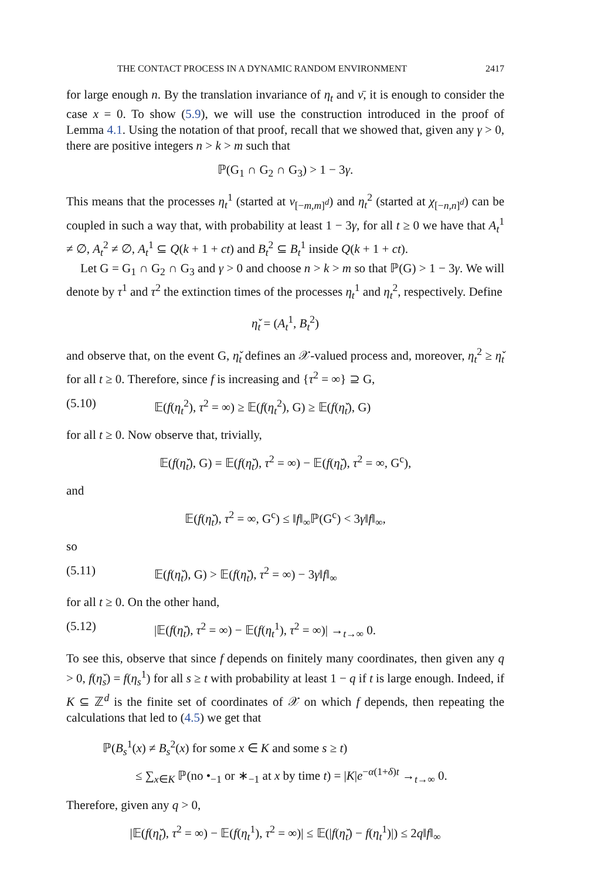THE CONTACT PROCESS IN A DYNAMIC RANDOM ENVIRONMENT 2417
for large enough n. By the translation invariance of η<sub>t</sub> and ν̄, it is enough to consider the case x = 0. To show (5.9), we will use the construction introduced in the proof of Lemma 4.1. Using the notation of that proof, recall that we showed that, given any γ > 0, there are positive integers n > k > m such that
ℙ(G<sub>1</sub> ∩ G<sub>2</sub> ∩ G<sub>3</sub>) > 1 − 3γ.
This means that the processes η<sub>t</sub><sup>1</sup> (started at ν<sub>[−m,m]<sup>d</sup></sub>) and η<sub>t</sub><sup>2</sup> (started at χ<sub>[−n,n]<sup>d</sup></sub>) can be coupled in such a way that, with probability at least 1 − 3γ, for all t ≥ 0 we have that A<sub>t</sub><sup>1</sup> ≠ ∅, A<sub>t</sub><sup>2</sup> ≠ ∅, A<sub>t</sub><sup>1</sup> ⊆ Q(k + 1 + ct) and B<sub>t</sub><sup>2</sup> ⊆ B<sub>t</sub><sup>1</sup> inside Q(k + 1 + ct).
Let G = G<sub>1</sub> ∩ G<sub>2</sub> ∩ G<sub>3</sub> and γ > 0 and choose n > k > m so that ℙ(G) > 1 − 3γ. We will denote by τ<sup>1</sup> and τ<sup>2</sup> the extinction times of the processes η<sub>t</sub><sup>1</sup> and η<sub>t</sub><sup>2</sup>, respectively. Define
η̌<sub>t</sub> = (A<sub>t</sub><sup>1</sup>, B<sub>t</sub><sup>2</sup>)
and observe that, on the event G, η̌<sub>t</sub> defines an 𝒳-valued process and, moreover, η<sub>t</sub><sup>2</sup> ≥ η̌<sub>t</sub> for all t ≥ 0. Therefore, since f is increasing and {τ<sup>2</sup> = ∞} ⊇ G,
(5.10) 𝔼(f(η<sub>t</sub><sup>2</sup>), τ<sup>2</sup> = ∞) ≥ 𝔼(f(η<sub>t</sub><sup>2</sup>), G) ≥ 𝔼(f(η̌<sub>t</sub>), G)
for all t ≥ 0. Now observe that, trivially,
𝔼(f(η̌<sub>t</sub>), G) = 𝔼(f(η̌<sub>t</sub>), τ<sup>2</sup> = ∞) − 𝔼(f(η̌<sub>t</sub>), τ<sup>2</sup> = ∞, G<sup>c</sup>),
and
𝔼(f(η̌<sub>t</sub>), τ<sup>2</sup> = ∞, G<sup>c</sup>) ≤ ‖f‖<sub>∞</sub>ℙ(G<sup>c</sup>) < 3γ‖f‖<sub>∞</sub>,
so
(5.11) 𝔼(f(η̌<sub>t</sub>), G) > 𝔼(f(η̌<sub>t</sub>), τ<sup>2</sup> = ∞) − 3γ‖f‖<sub>∞</sub>
for all t ≥ 0. On the other hand,
(5.12) |𝔼(f(η̌<sub>t</sub>), τ<sup>2</sup> = ∞) − 𝔼(f(η<sub>t</sub><sup>1</sup>), τ<sup>2</sup> = ∞)| →<sub>t→∞</sub> 0.
To see this, observe that since f depends on finitely many coordinates, then given any q > 0, f(η̌<sub>s</sub>) = f(η<sub>s</sub><sup>1</sup>) for all s ≥ t with probability at least 1 − q if t is large enough. Indeed, if K ⊆ ℤ<sup>d</sup> is the finite set of coordinates of 𝒳 on which f depends, then repeating the calculations that led to (4.5) we get that
ℙ(B<sub>s</sub><sup>1</sup>(x) ≠ B<sub>s</sub><sup>2</sup>(x) for some x ∈ K and some s ≥ t)
≤ ∑<sub>x∈K</sub> ℙ(no •<sub>−1</sub> or ∗<sub>−1</sub> at x by time t) = |K|e<sup>−α(1+δ)t</sup> →<sub>t→∞</sub> 0.
Therefore, given any q > 0,
|𝔼(f(η̌<sub>t</sub>), τ<sup>2</sup> = ∞) − 𝔼(f(η<sub>t</sub><sup>1</sup>), τ<sup>2</sup> = ∞)| ≤ 𝔼(|f(η̌<sub>t</sub>) − f(η<sub>t</sub><sup>1</sup>)|) ≤ 2q‖f‖<sub>∞</sub>